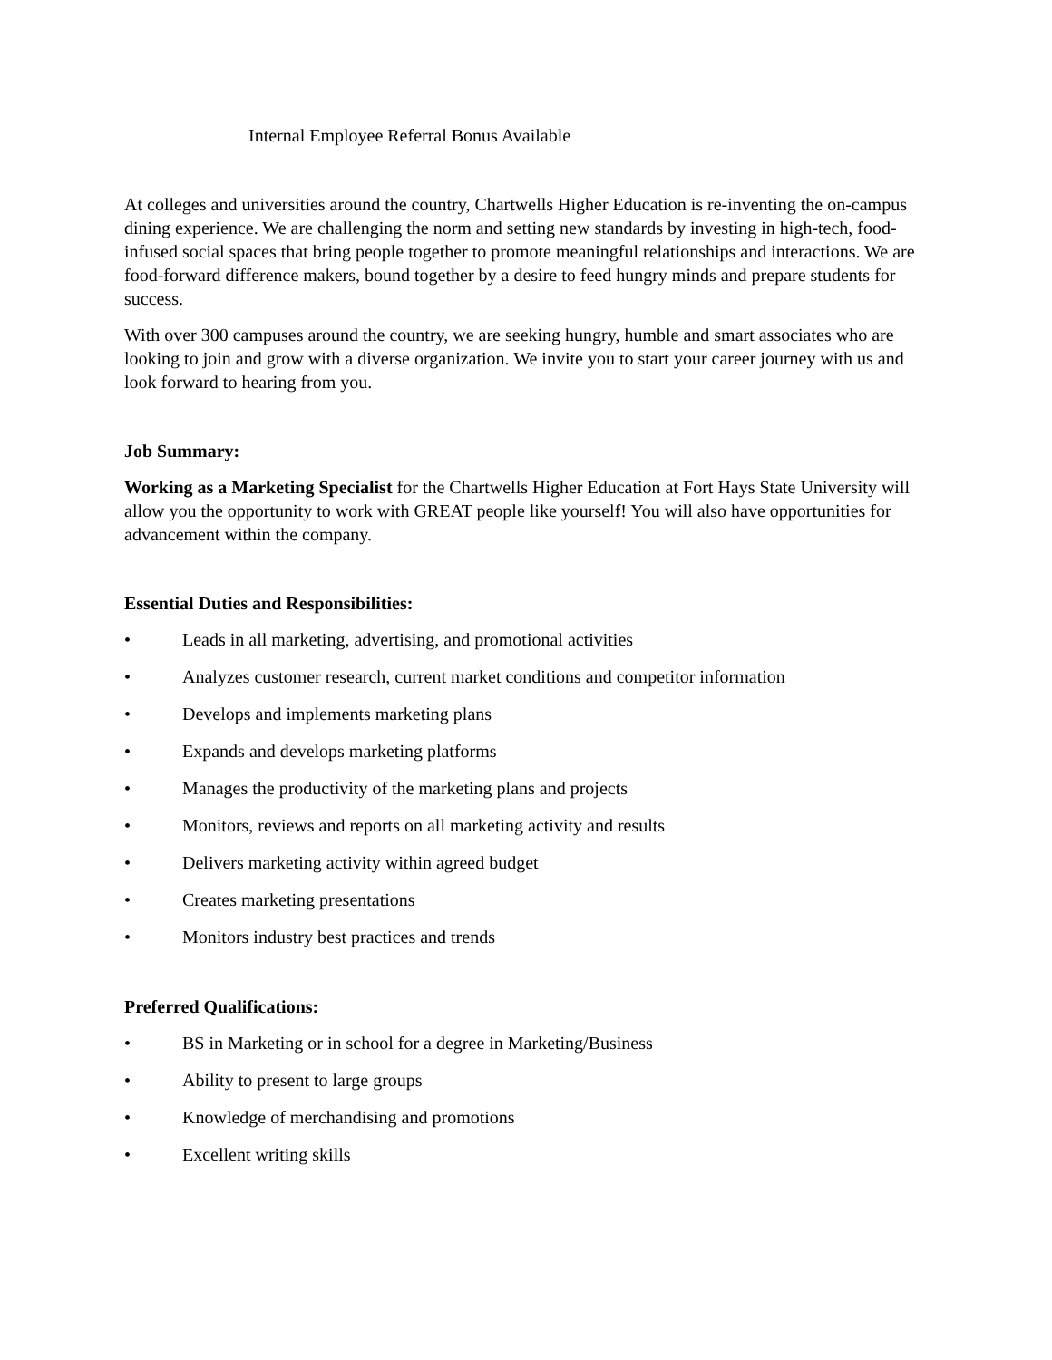Internal Employee Referral Bonus Available
At colleges and universities around the country, Chartwells Higher Education is re-inventing the on-campus dining experience. We are challenging the norm and setting new standards by investing in high-tech, food-infused social spaces that bring people together to promote meaningful relationships and interactions. We are food-forward difference makers, bound together by a desire to feed hungry minds and prepare students for success.
With over 300 campuses around the country, we are seeking hungry, humble and smart associates who are looking to join and grow with a diverse organization. We invite you to start your career journey with us and look forward to hearing from you.
Job Summary:
Working as a Marketing Specialist for the Chartwells Higher Education at Fort Hays State University will allow you the opportunity to work with GREAT people like yourself! You will also have opportunities for advancement within the company.
Essential Duties and Responsibilities:
• Leads in all marketing, advertising, and promotional activities
• Analyzes customer research, current market conditions and competitor information
• Develops and implements marketing plans
• Expands and develops marketing platforms
• Manages the productivity of the marketing plans and projects
• Monitors, reviews and reports on all marketing activity and results
• Delivers marketing activity within agreed budget
• Creates marketing presentations
• Monitors industry best practices and trends
Preferred Qualifications:
• BS in Marketing or in school for a degree in Marketing/Business
• Ability to present to large groups
• Knowledge of merchandising and promotions
• Excellent writing skills